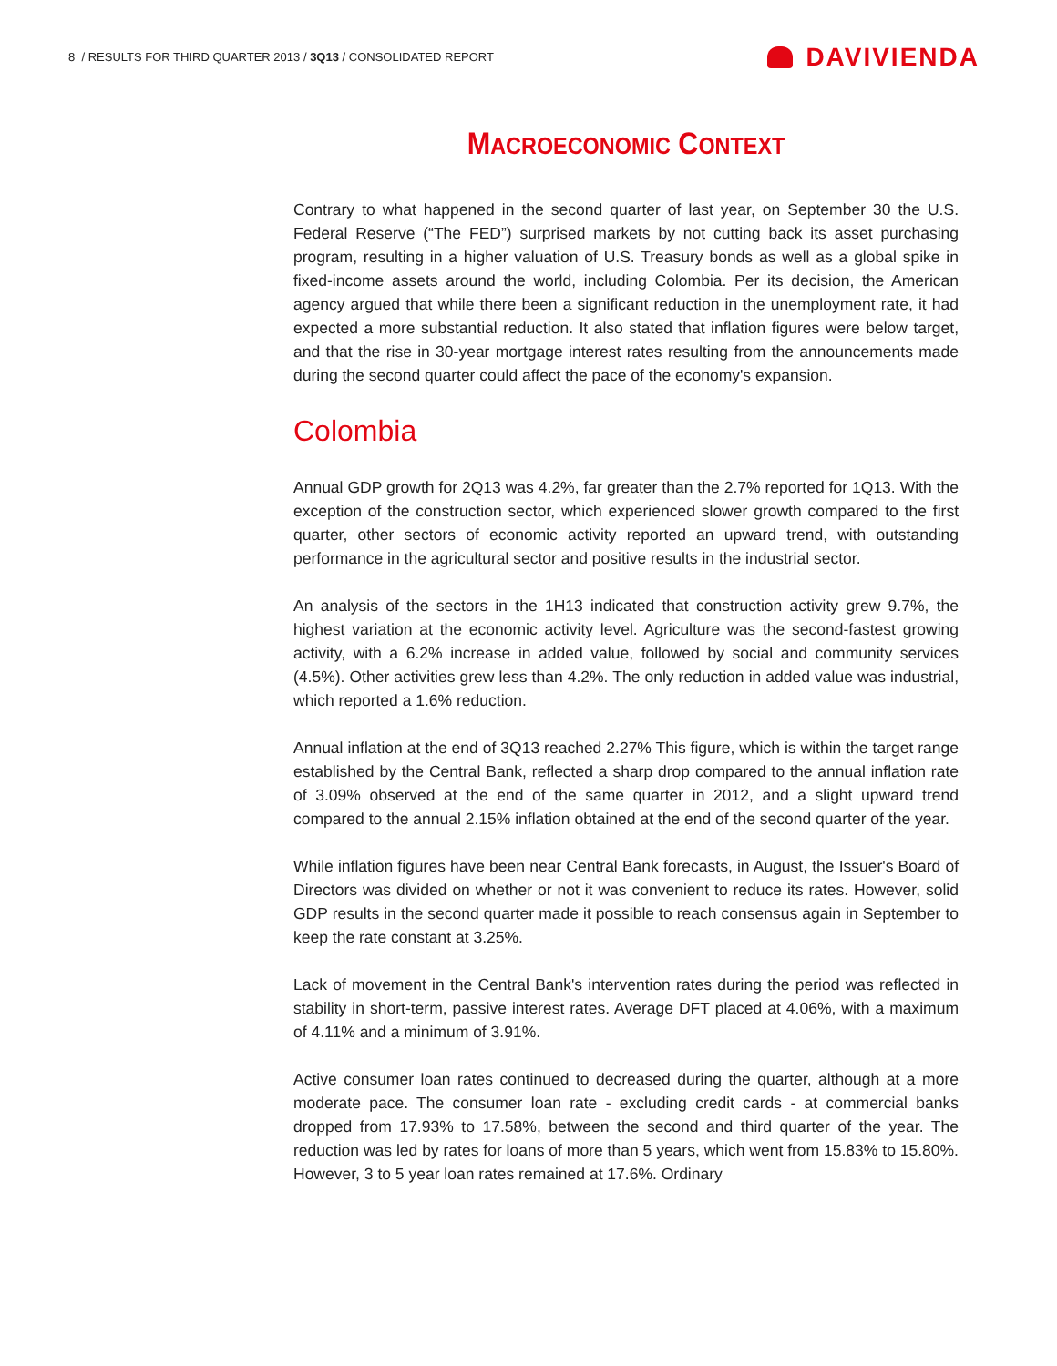8 / RESULTS FOR THIRD QUARTER 2013 / 3Q13 / CONSOLIDATED REPORT
DAVIVIENDA
MACROECONOMIC CONTEXT
Contrary to what happened in the second quarter of last year, on September 30 the U.S. Federal Reserve (“The FED”) surprised markets by not cutting back its asset purchasing program, resulting in a higher valuation of U.S. Treasury bonds as well as a global spike in fixed-income assets around the world, including Colombia. Per its decision, the American agency argued that while there been a significant reduction in the unemployment rate, it had expected a more substantial reduction. It also stated that inflation figures were below target, and that the rise in 30-year mortgage interest rates resulting from the announcements made during the second quarter could affect the pace of the economy's expansion.
Colombia
Annual GDP growth for 2Q13 was 4.2%, far greater than the 2.7% reported for 1Q13. With the exception of the construction sector, which experienced slower growth compared to the first quarter, other sectors of economic activity reported an upward trend, with outstanding performance in the agricultural sector and positive results in the industrial sector.
An analysis of the sectors in the 1H13 indicated that construction activity grew 9.7%, the highest variation at the economic activity level. Agriculture was the second-fastest growing activity, with a 6.2% increase in added value, followed by social and community services (4.5%). Other activities grew less than 4.2%. The only reduction in added value was industrial, which reported a 1.6% reduction.
Annual inflation at the end of 3Q13 reached 2.27% This figure, which is within the target range established by the Central Bank, reflected a sharp drop compared to the annual inflation rate of 3.09% observed at the end of the same quarter in 2012, and a slight upward trend compared to the annual 2.15% inflation obtained at the end of the second quarter of the year.
While inflation figures have been near Central Bank forecasts, in August, the Issuer's Board of Directors was divided on whether or not it was convenient to reduce its rates. However, solid GDP results in the second quarter made it possible to reach consensus again in September to keep the rate constant at 3.25%.
Lack of movement in the Central Bank's intervention rates during the period was reflected in stability in short-term, passive interest rates. Average DFT placed at 4.06%, with a maximum of 4.11% and a minimum of 3.91%.
Active consumer loan rates continued to decreased during the quarter, although at a more moderate pace. The consumer loan rate - excluding credit cards - at commercial banks dropped from 17.93% to 17.58%, between the second and third quarter of the year. The reduction was led by rates for loans of more than 5 years, which went from 15.83% to 15.80%. However, 3 to 5 year loan rates remained at 17.6%. Ordinary